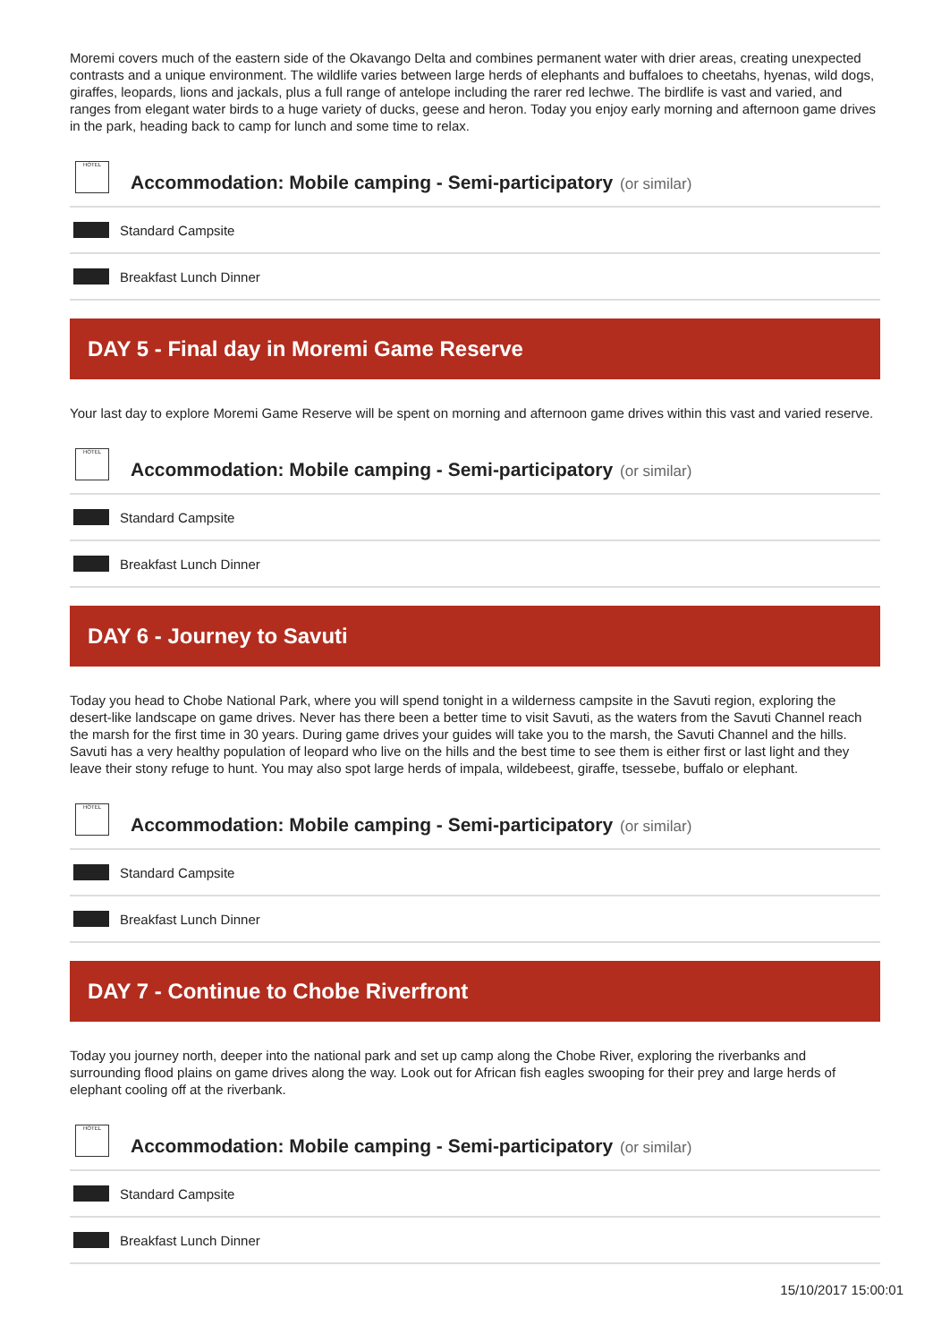Moremi covers much of the eastern side of the Okavango Delta and combines permanent water with drier areas, creating unexpected contrasts and a unique environment. The wildlife varies between large herds of elephants and buffaloes to cheetahs, hyenas, wild dogs, giraffes, leopards, lions and jackals, plus a full range of antelope including the rarer red lechwe. The birdlife is vast and varied, and ranges from elegant water birds to a huge variety of ducks, geese and heron. Today you enjoy early morning and afternoon game drives in the park, heading back to camp for lunch and some time to relax.
HOTEL
Accommodation: Mobile camping - Semi-participatory
(or similar)
Standard Campsite
Breakfast Lunch Dinner
DAY 5 - Final day in Moremi Game Reserve
Your last day to explore Moremi Game Reserve will be spent on morning and afternoon game drives within this vast and varied reserve.
HOTEL
Accommodation: Mobile camping - Semi-participatory
(or similar)
Standard Campsite
Breakfast Lunch Dinner
DAY 6 - Journey to Savuti
Today you head to Chobe National Park, where you will spend tonight in a wilderness campsite in the Savuti region, exploring the desert-like landscape on game drives. Never has there been a better time to visit Savuti, as the waters from the Savuti Channel reach the marsh for the first time in 30 years. During game drives your guides will take you to the marsh, the Savuti Channel and the hills. Savuti has a very healthy population of leopard who live on the hills and the best time to see them is either first or last light and they leave their stony refuge to hunt. You may also spot large herds of impala, wildebeest, giraffe, tsessebe, buffalo or elephant.
HOTEL
Accommodation: Mobile camping - Semi-participatory
(or similar)
Standard Campsite
Breakfast Lunch Dinner
DAY 7 - Continue to Chobe Riverfront
Today you journey north, deeper into the national park and set up camp along the Chobe River, exploring the riverbanks and surrounding flood plains on game drives along the way. Look out for African fish eagles swooping for their prey and large herds of elephant cooling off at the riverbank.
HOTEL
Accommodation: Mobile camping - Semi-participatory
(or similar)
Standard Campsite
Breakfast Lunch Dinner
15/10/2017 15:00:01